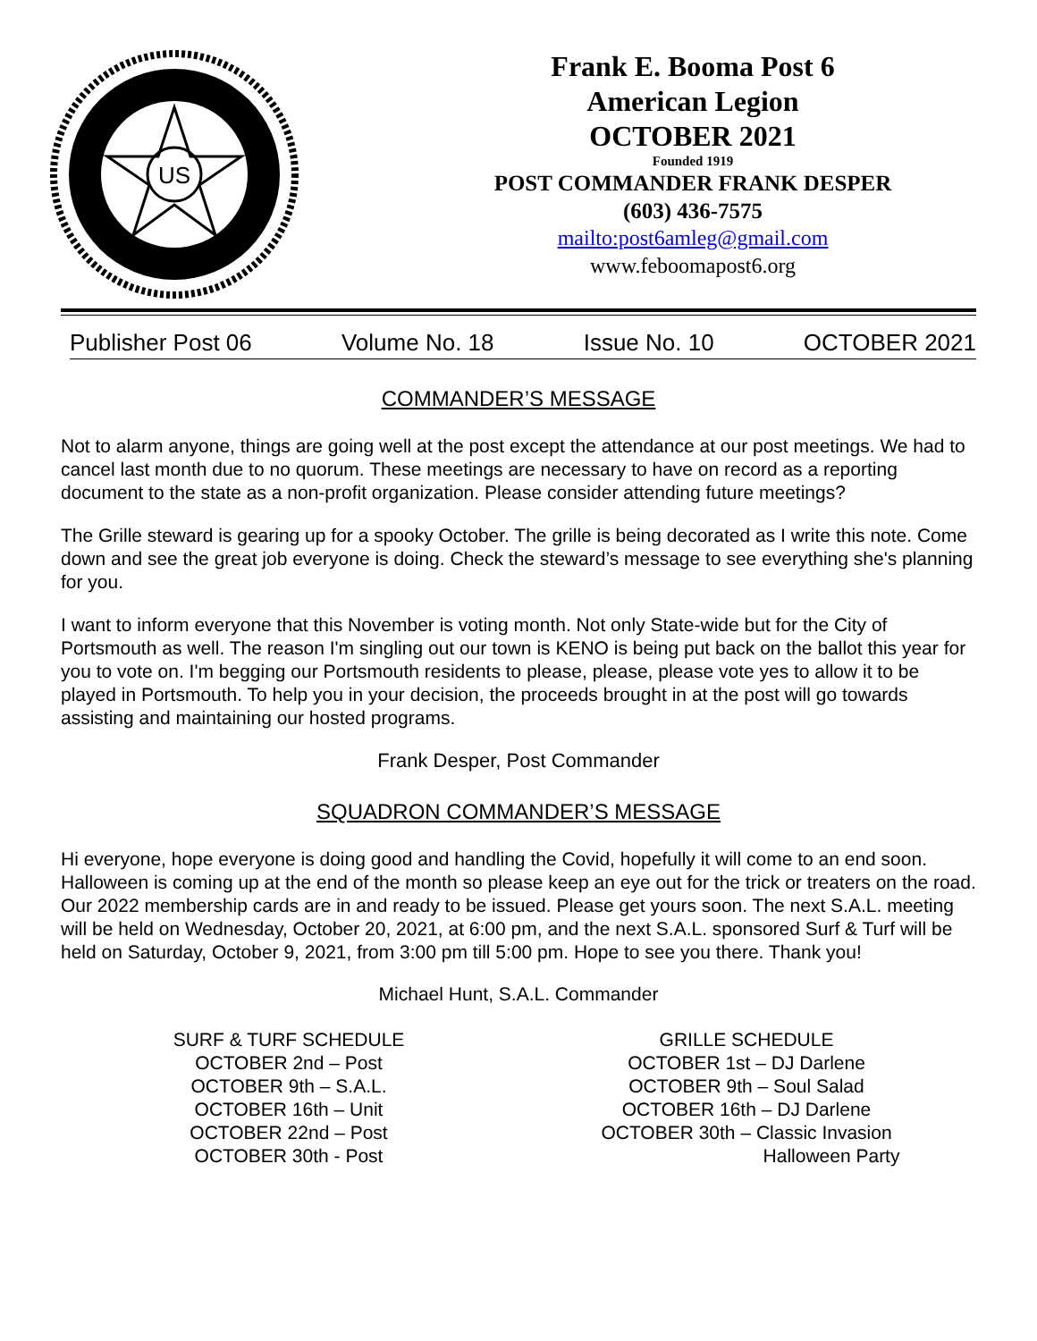US
Frank E. Booma Post 6
American Legion
OCTOBER 2021
Founded 1919
POST COMMANDER FRANK DESPER
(603) 436-7575
mailto:post6amleg@gmail.com
www.feboomapost6.org
Publisher Post 06 Volume No. 18 Issue No. 10 OCTOBER 2021
COMMANDER’S MESSAGE
Not to alarm anyone, things are going well at the post except the attendance at our post meetings. We had to cancel last month due to no quorum. These meetings are necessary to have on record as a reporting document to the state as a non-profit organization. Please consider attending future meetings?
The Grille steward is gearing up for a spooky October. The grille is being decorated as I write this note. Come down and see the great job everyone is doing. Check the steward’s message to see everything she's planning for you.
I want to inform everyone that this November is voting month. Not only State-wide but for the City of Portsmouth as well. The reason I'm singling out our town is KENO is being put back on the ballot this year for you to vote on. I'm begging our Portsmouth residents to please, please, please vote yes to allow it to be played in Portsmouth. To help you in your decision, the proceeds brought in at the post will go towards assisting and maintaining our hosted programs.
Frank Desper, Post Commander
SQUADRON COMMANDER’S MESSAGE
Hi everyone, hope everyone is doing good and handling the Covid, hopefully it will come to an end soon. Halloween is coming up at the end of the month so please keep an eye out for the trick or treaters on the road. Our 2022 membership cards are in and ready to be issued. Please get yours soon. The next S.A.L. meeting will be held on Wednesday, October 20, 2021, at 6:00 pm, and the next S.A.L. sponsored Surf & Turf will be held on Saturday, October 9, 2021, from 3:00 pm till 5:00 pm. Hope to see you there. Thank you!
Michael Hunt, S.A.L. Commander
SURF & TURF SCHEDULE
OCTOBER 2nd – Post
OCTOBER 9th – S.A.L.
OCTOBER 16th – Unit
OCTOBER 22nd – Post
OCTOBER 30th - Post
GRILLE SCHEDULE
OCTOBER 1st – DJ Darlene
OCTOBER 9th – Soul Salad
OCTOBER 16th – DJ Darlene
OCTOBER 30th – Classic Invasion
Halloween Party